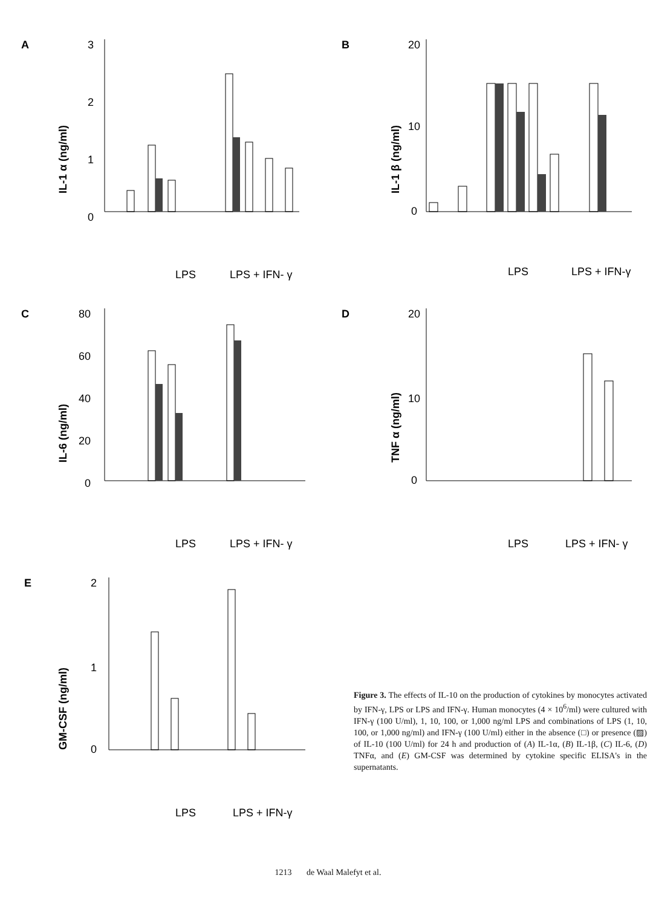A
3
2
1
0
IL-1 α (ng/ml)
LPS
LPS + IFN- γ
B
20
10
0
IL-1 β (ng/ml)
LPS
LPS + IFN-γ
C
80
60
40
20
0
IL-6 (ng/ml)
LPS
LPS + IFN- γ
D
20
10
0
TNF α (ng/ml)
LPS
LPS + IFN- γ
E
2
1
0
GM-CSF (ng/ml)
LPS
LPS + IFN-γ
Figure 3. The effects of IL-10 on the production of cytokines by monocytes activated by IFN-γ, LPS or LPS and IFN-γ. Human monocytes (4 × 10<sup>6</sup>/ml) were cultured with IFN-γ (100 U/ml), 1, 10, 100, or 1,000 ng/ml LPS and combinations of LPS (1, 10, 100, or 1,000 ng/ml) and IFN-γ (100 U/ml) either in the absence (□) or presence (▨) of IL-10 (100 U/ml) for 24 h and production of (A) IL-1α, (B) IL-1β, (C) IL-6, (D) TNFα, and (E) GM-CSF was determined by cytokine specific ELISA's in the supernatants.
1213 de Waal Malefyt et al.